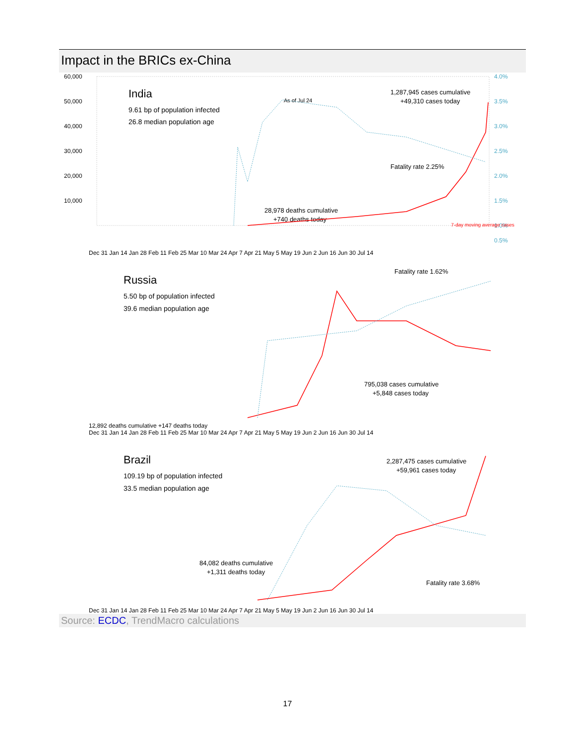Impact in the BRICs ex-China
60,000
50,000
40,000
30,000
20,000
10,000
4.0%
3.5%
3.0%
2.5%
2.0%
1.5%
1.0%
0.5%
India
9.61 bp of population infected
26.8 median population age
As of Jul 24
1,287,945 cases cumulative
+49,310 cases today
Fatality rate 2.25%
28,978 deaths cumulative
+740 deaths today
7-day moving average cases
Dec 31 Jan 14 Jan 28 Feb 11 Feb 25 Mar 10 Mar 24 Apr 7 Apr 21 May 5 May 19 Jun 2 Jun 16 Jun 30 Jul 14
Russia
5.50 bp of population infected
39.6 median population age
Fatality rate 1.62%
795,038 cases cumulative
+5,848 cases today
12,892 deaths cumulative +147 deaths today
Dec 31 Jan 14 Jan 28 Feb 11 Feb 25 Mar 10 Mar 24 Apr 7 Apr 21 May 5 May 19 Jun 2 Jun 16 Jun 30 Jul 14
Brazil
109.19 bp of population infected
33.5 median population age
2,287,475 cases cumulative
+59,961 cases today
84,082 deaths cumulative
+1,311 deaths today
Fatality rate 3.68%
Dec 31 Jan 14 Jan 28 Feb 11 Feb 25 Mar 10 Mar 24 Apr 7 Apr 21 May 5 May 19 Jun 2 Jun 16 Jun 30 Jul 14
Source: ECDC, TrendMacro calculations
17